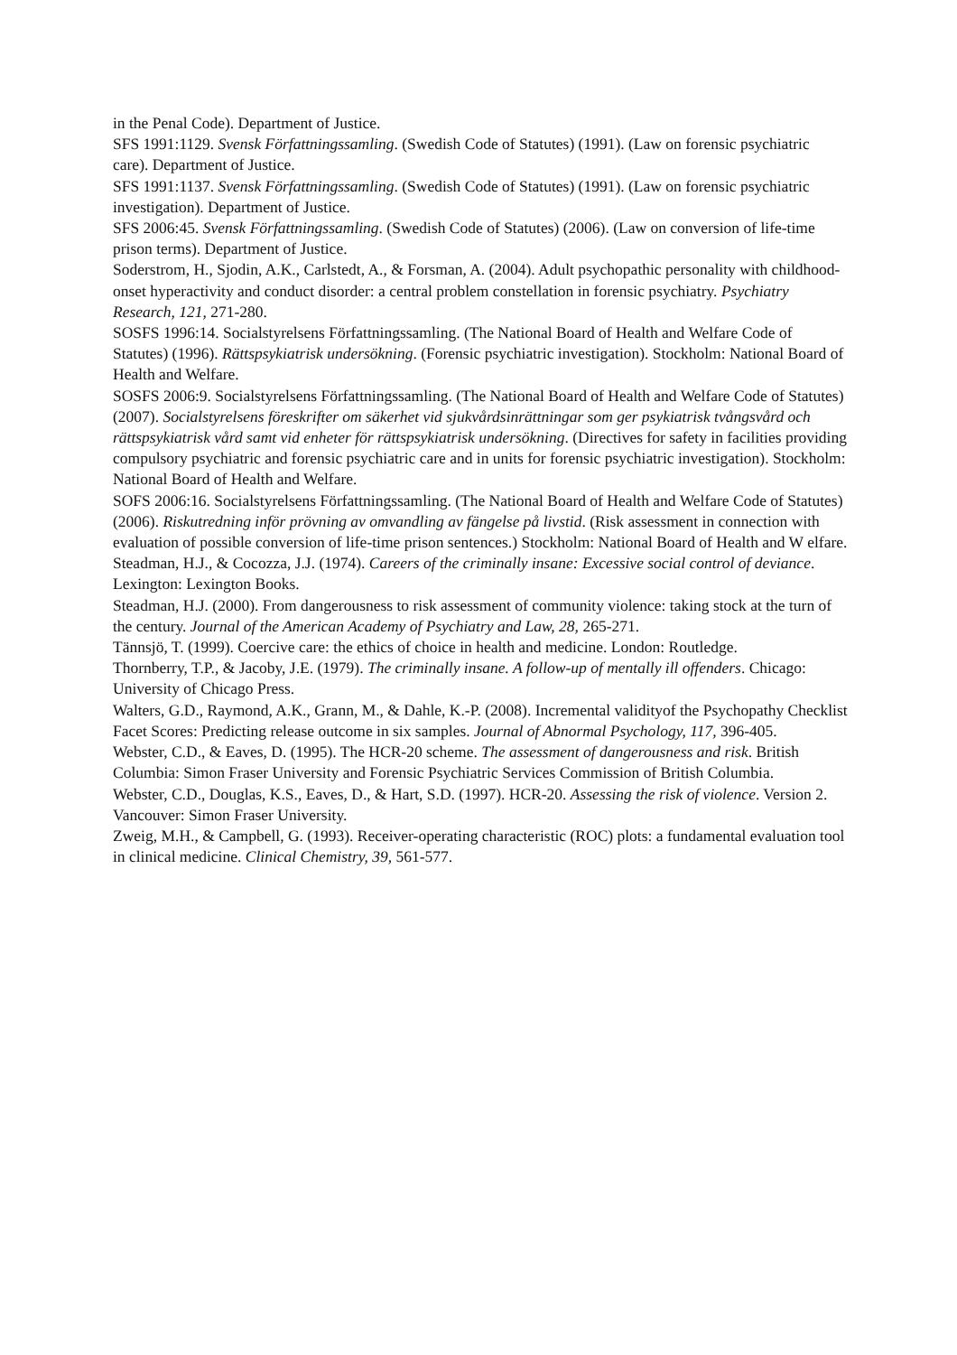in the Penal Code). Department of Justice.
SFS 1991:1129. Svensk Författningssamling. (Swedish Code of Statutes) (1991). (Law on forensic psychiatric care). Department of Justice.
SFS 1991:1137. Svensk Författningssamling. (Swedish Code of Statutes) (1991). (Law on forensic psychiatric investigation). Department of Justice.
SFS 2006:45. Svensk Författningssamling. (Swedish Code of Statutes) (2006). (Law on conversion of life-time prison terms). Department of Justice.
Soderstrom, H., Sjodin, A.K., Carlstedt, A., & Forsman, A. (2004). Adult psychopathic personality with childhood-onset hyperactivity and conduct disorder: a central problem constellation in forensic psychiatry. Psychiatry Research, 121, 271-280.
SOSFS 1996:14. Socialstyrelsens Författningssamling. (The National Board of Health and Welfare Code of Statutes) (1996). Rättspsykiatrisk undersökning. (Forensic psychiatric investigation). Stockholm: National Board of Health and Welfare.
SOSFS 2006:9. Socialstyrelsens Författningssamling. (The National Board of Health and Welfare Code of Statutes) (2007). Socialstyrelsens föreskrifter om säkerhet vid sjukvårdsinrättningar som ger psykiatrisk tvångsvård och rättspsykiatrisk vård samt vid enheter för rättspsykiatrisk undersökning. (Directives for safety in facilities providing compulsory psychiatric and forensic psychiatric care and in units for forensic psychiatric investigation). Stockholm: National Board of Health and Welfare.
SOFS 2006:16. Socialstyrelsens Författningssamling. (The National Board of Health and Welfare Code of Statutes) (2006). Riskutredning inför prövning av omvandling av fängelse på livstid. (Risk assessment in connection with evaluation of possible conversion of life-time prison sentences.) Stockholm: National Board of Health and W elfare.
Steadman, H.J., & Cocozza, J.J. (1974). Careers of the criminally insane: Excessive social control of deviance. Lexington: Lexington Books.
Steadman, H.J. (2000). From dangerousness to risk assessment of community violence: taking stock at the turn of the century. Journal of the American Academy of Psychiatry and Law, 28, 265-271.
Tännsjö, T. (1999). Coercive care: the ethics of choice in health and medicine. London: Routledge.
Thornberry, T.P., & Jacoby, J.E. (1979). The criminally insane. A follow-up of mentally ill offenders. Chicago: University of Chicago Press.
Walters, G.D., Raymond, A.K., Grann, M., & Dahle, K.-P. (2008). Incremental validityof the Psychopathy Checklist Facet Scores: Predicting release outcome in six samples. Journal of Abnormal Psychology, 117, 396-405.
Webster, C.D., & Eaves, D. (1995). The HCR-20 scheme. The assessment of dangerousness and risk. British Columbia: Simon Fraser University and Forensic Psychiatric Services Commission of British Columbia.
Webster, C.D., Douglas, K.S., Eaves, D., & Hart, S.D. (1997). HCR-20. Assessing the risk of violence. Version 2. Vancouver: Simon Fraser University.
Zweig, M.H., & Campbell, G. (1993). Receiver-operating characteristic (ROC) plots: a fundamental evaluation tool in clinical medicine. Clinical Chemistry, 39, 561-577.